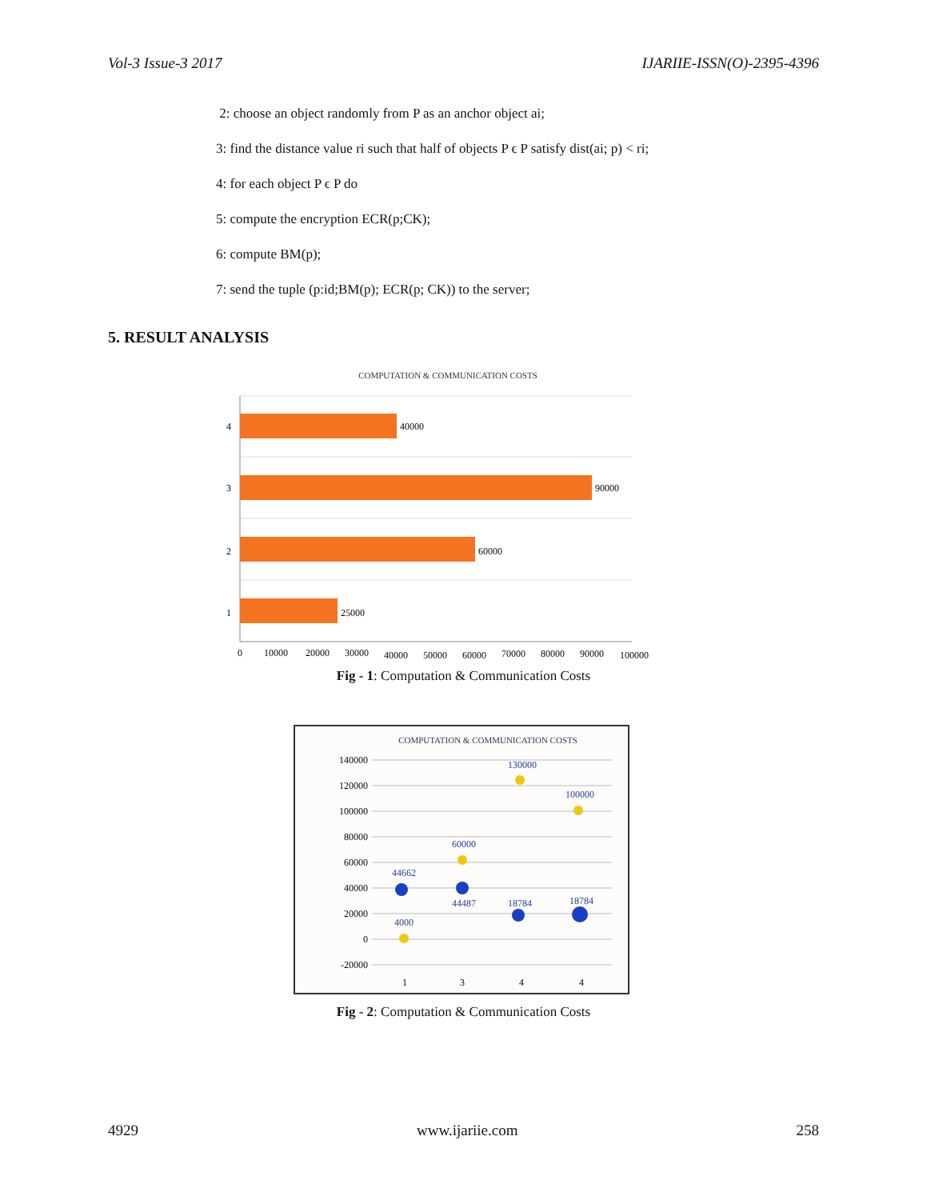Vol-3 Issue-3 2017 IJARIIE-ISSN(O)-2395-4396
2: choose an object randomly from P as an anchor object ai;
3: find the distance value ri such that half of objects P ϵ P satisfy dist(ai; p) < ri;
4: for each object P ϵ P do
5: compute the encryption ECR(p;CK);
6: compute BM(p);
7: send the tuple (p:id;BM(p); ECR(p; CK)) to the server;
5. RESULT ANALYSIS
COMPUTATION & COMMUNICATION COSTS
40000
90000
60000
25000
4
3
2
1
0
10000
20000
30000
40000
50000
60000
70000
80000
90000
100000
Fig - 1: Computation & Communication Costs
COMPUTATION & COMMUNICATION COSTS
140000
120000
100000
80000
60000
40000
20000
0
-20000
44662
60000
44487
18784
130000
100000
18784
4000
1
3
4
4
Fig - 2: Computation & Communication Costs
4929 www.ijariie.com 258